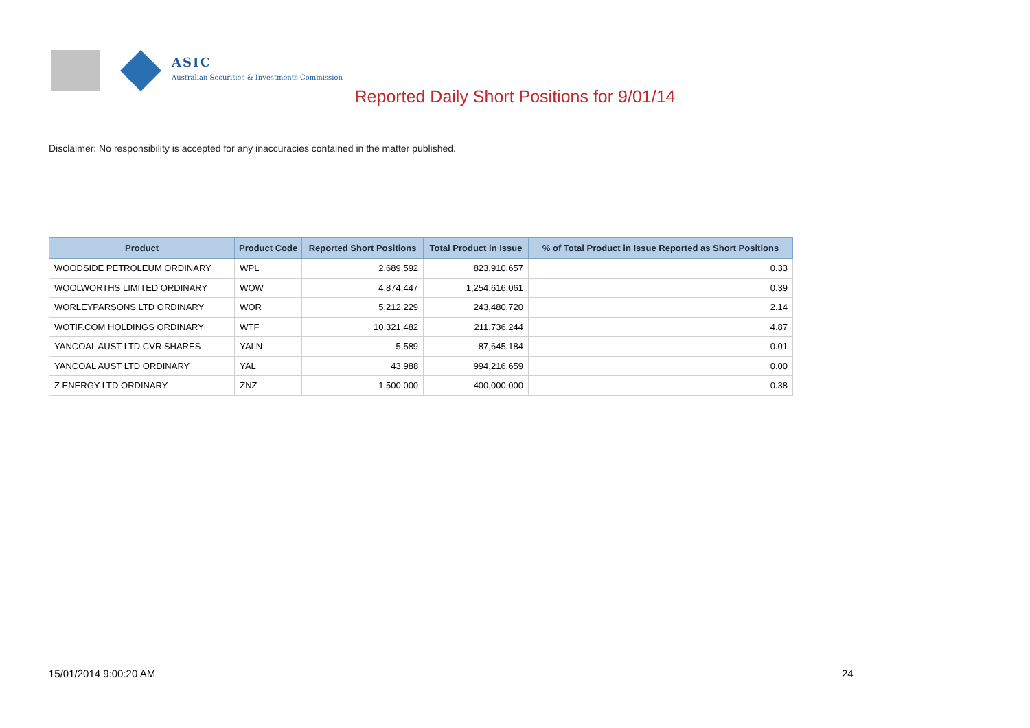ASIC
Australian Securities & Investments Commission
Reported Daily Short Positions for 9/01/14
Disclaimer: No responsibility is accepted for any inaccuracies contained in the matter published.
| Product | Product Code | Reported Short Positions | Total Product in Issue | % of Total Product in Issue Reported as Short Positions |
| --- | --- | --- | --- | --- |
| WOODSIDE PETROLEUM ORDINARY | WPL | 2,689,592 | 823,910,657 | 0.33 |
| WOOLWORTHS LIMITED ORDINARY | WOW | 4,874,447 | 1,254,616,061 | 0.39 |
| WORLEYPARSONS LTD ORDINARY | WOR | 5,212,229 | 243,480,720 | 2.14 |
| WOTIF.COM HOLDINGS ORDINARY | WTF | 10,321,482 | 211,736,244 | 4.87 |
| YANCOAL AUST LTD CVR SHARES | YALN | 5,589 | 87,645,184 | 0.01 |
| YANCOAL AUST LTD ORDINARY | YAL | 43,988 | 994,216,659 | 0.00 |
| Z ENERGY LTD ORDINARY | ZNZ | 1,500,000 | 400,000,000 | 0.38 |
15/01/2014 9:00:20 AM 24